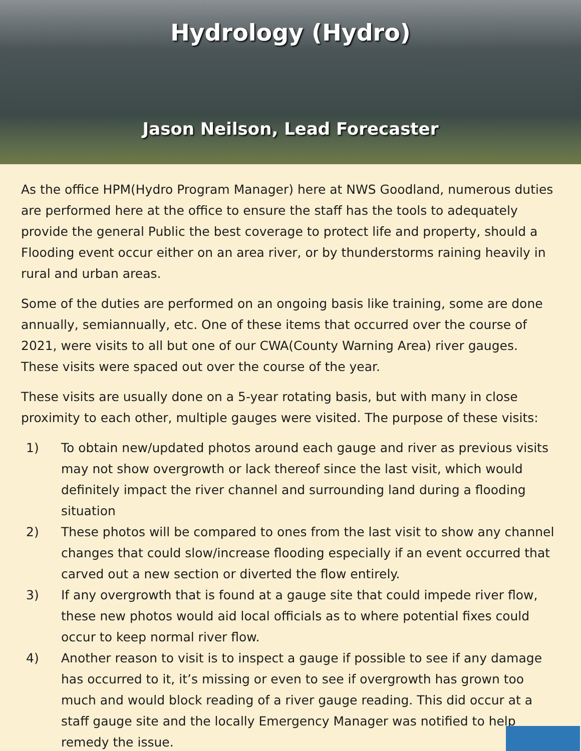Hydrology (Hydro)
Jason Neilson, Lead Forecaster
As the office HPM(Hydro Program Manager) here at NWS Goodland, numerous duties are performed here at the office to ensure the staff has the tools to adequately provide the general Public the best coverage to protect life and property, should a Flooding event occur either on an area river, or by thunderstorms raining heavily in rural and urban areas.
Some of the duties are performed on an ongoing basis like training, some are done annually, semiannually, etc. One of these items that occurred over the course of 2021, were visits to all but one of our CWA(County Warning Area) river gauges. These visits were spaced out over the course of the year.
These visits are usually done on a 5-year rotating basis, but with many in close proximity to each other, multiple gauges were visited. The purpose of these visits:
1) To obtain new/updated photos around each gauge and river as previous visits may not show overgrowth or lack thereof since the last visit, which would definitely impact the river channel and surrounding land during a flooding situation
2) These photos will be compared to ones from the last visit to show any channel changes that could slow/increase flooding especially if an event occurred that carved out a new section or diverted the flow entirely.
3) If any overgrowth that is found at a gauge site that could impede river flow, these new photos would aid local officials as to where potential fixes could occur to keep normal river flow.
4) Another reason to visit is to inspect a gauge if possible to see if any damage has occurred to it, it’s missing or even to see if overgrowth has grown too much and would block reading of a river gauge reading. This did occur at a staff gauge site and the locally Emergency Manager was notified to help remedy the issue.